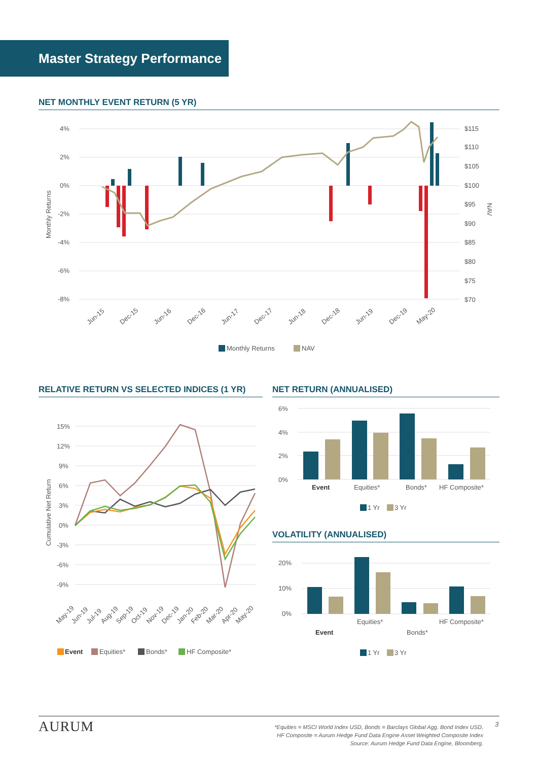Master Strategy Performance
NET MONTHLY EVENT RETURN (5 YR)
4%
2%
0%
-2%
-4%
-6%
-8%
$115
$110
$105
$100
$95
$90
$85
$80
$75
$70
Monthly Returns
NAV
Jun-15
Dec-15
Jun-16
Dec-16
Jun-17
Dec-17
Jun-18
Dec-18
Jun-19
Dec-19
May-20
Monthly Returns
NAV
RELATIVE RETURN VS SELECTED INDICES (1 YR)
15%
12%
9%
6%
3%
0%
-3%
-6%
-9%
Cumulative Net Return
May-19
Jun-19
Jul-19
Aug-19
Sep-19
Oct-19
Nov-19
Dec-19
Jan-20
Feb-20
Mar-20
Apr-20
May-20
Event
Equities*
Bonds*
HF Composite*
NET RETURN (ANNUALISED)
6%
4%
2%
0%
Event
Equities*
Bonds*
HF Composite*
1 Yr
3 Yr
VOLATILITY (ANNUALISED)
20%
10%
0%
Equities*
HF Composite*
Event
Bonds*
1 Yr
3 Yr
AURUM
*Equities = MSCI World Index USD, Bonds = Barclays Global Agg. Bond Index USD,
HF Composite = Aurum Hedge Fund Data Engine Asset Weighted Composite Index
Source: Aurum Hedge Fund Data Engine, Bloomberg.
3